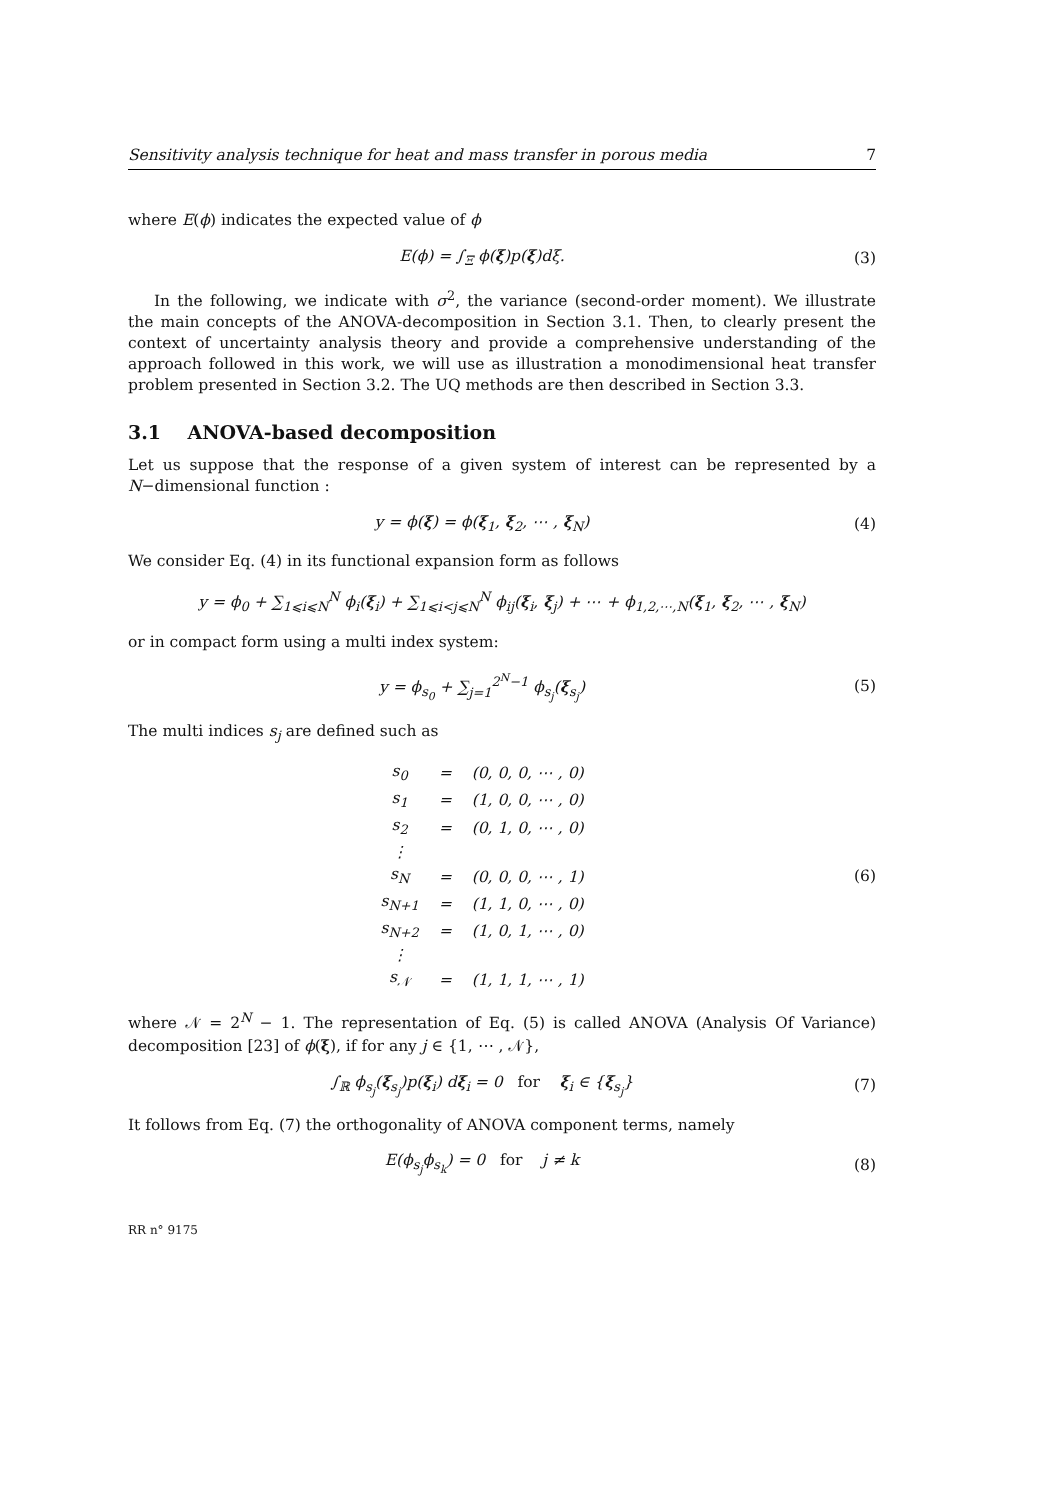Sensitivity analysis technique for heat and mass transfer in porous media 7
where E(ϕ) indicates the expected value of ϕ
E(ϕ) = ∫<sub>Ξ</sub> ϕ(ξ)p(ξ)dξ. (3)
In the following, we indicate with σ<sup>2</sup>, the variance (second-order moment). We illustrate the main concepts of the ANOVA-decomposition in Section 3.1. Then, to clearly present the context of uncertainty analysis theory and provide a comprehensive understanding of the approach followed in this work, we will use as illustration a monodimensional heat transfer problem presented in Section 3.2. The UQ methods are then described in Section 3.3.
3.1 ANOVA-based decomposition
Let us suppose that the response of a given system of interest can be represented by a N−dimensional function :
y = ϕ(ξ) = ϕ(ξ<sub>1</sub>, ξ<sub>2</sub>, ⋯ , ξ<sub>N</sub>) (4)
We consider Eq. (4) in its functional expansion form as follows
y = ϕ<sub>0</sub> + ∑<sub>1⩽i⩽N</sub><sup>N</sup> ϕ<sub>i</sub>(ξ<sub>i</sub>) + ∑<sub>1⩽i<j⩽N</sub><sup>N</sup> ϕ<sub>ij</sub>(ξ<sub>i</sub>, ξ<sub>j</sub>) + ⋯ + ϕ<sub>1,2,⋯,N</sub>(ξ<sub>1</sub>, ξ<sub>2</sub>, ⋯ , ξ<sub>N</sub>)
or in compact form using a multi index system:
y = ϕ<sub>s<sub>0</sub></sub> + ∑<sub>j=1</sub><sup>2<sup>N</sup>−1</sup> ϕ<sub>s<sub>j</sub></sub>(ξ<sub>s<sub>j</sub></sub>) (5)
The multi indices s<sub>j</sub> are defined such as
| s<sub>0</sub> | = | (0, 0, 0, ⋯ , 0) |
| s<sub>1</sub> | = | (1, 0, 0, ⋯ , 0) |
| s<sub>2</sub> | = | (0, 1, 0, ⋯ , 0) |
| ⋮ | | |
| s<sub>N</sub> | = | (0, 0, 0, ⋯ , 1) |
| s<sub>N+1</sub> | = | (1, 1, 0, ⋯ , 0) |
| s<sub>N+2</sub> | = | (1, 0, 1, ⋯ , 0) |
| ⋮ | | |
| s<sub>𝒩</sub> | = | (1, 1, 1, ⋯ , 1) |
(6)
where 𝒩 = 2<sup>N</sup> − 1. The representation of Eq. (5) is called ANOVA (Analysis Of Variance) decomposition [23] of ϕ(ξ), if for any j ∈ {1, ⋯ , 𝒩},
∫<sub>ℝ</sub> ϕ<sub>s<sub>j</sub></sub>(ξ<sub>s<sub>j</sub></sub>)p(ξ<sub>i</sub>) dξ<sub>i</sub> = 0 for ξ<sub>i</sub> ∈ {ξ<sub>s<sub>j</sub></sub>}
(7)
It follows from Eq. (7) the orthogonality of ANOVA component terms, namely
E(ϕ<sub>s<sub>j</sub></sub>ϕ<sub>s<sub>k</sub></sub>) = 0 for j ≠ k (8)
RR n° 9175